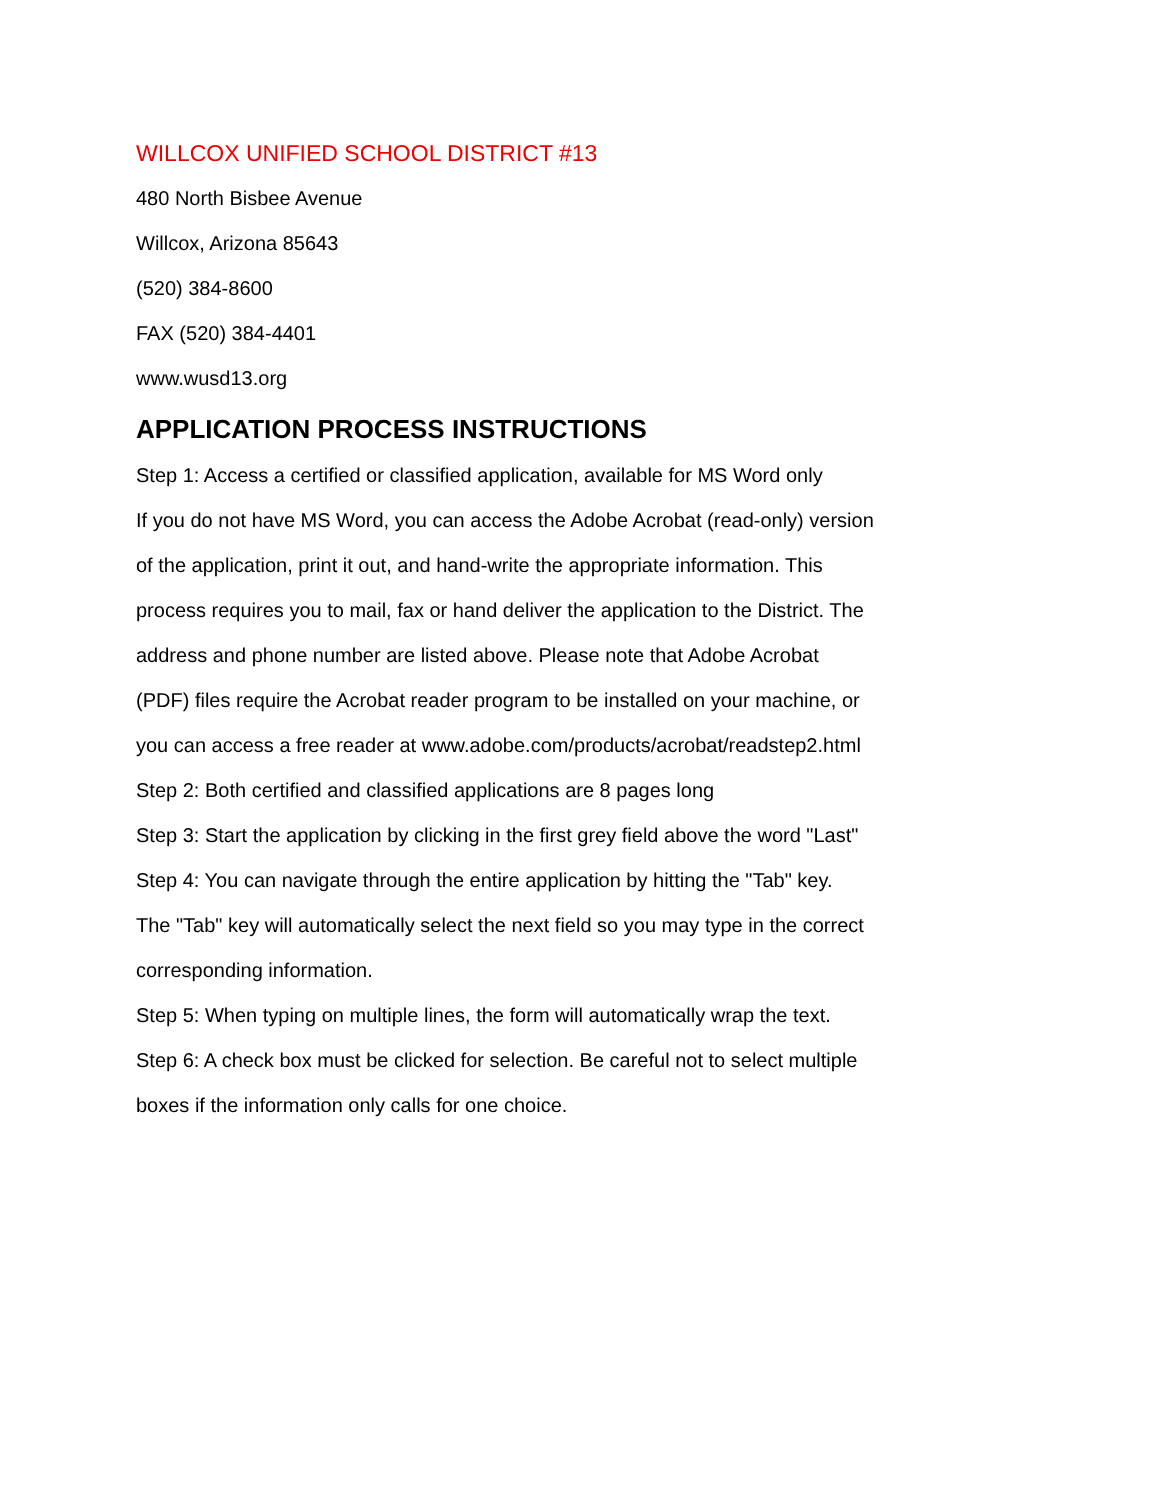WILLCOX UNIFIED SCHOOL DISTRICT #13
480 North Bisbee Avenue
Willcox, Arizona 85643
(520) 384-8600
FAX (520) 384-4401
www.wusd13.org
APPLICATION PROCESS INSTRUCTIONS
Step 1: Access a certified or classified application, available for MS Word only
If you do not have MS Word, you can access the Adobe Acrobat (read-only) version of the application, print it out, and hand-write the appropriate information. This process requires you to mail, fax or hand deliver the application to the District. The address and phone number are listed above. Please note that Adobe Acrobat (PDF) files require the Acrobat reader program to be installed on your machine, or you can access a free reader at www.adobe.com/products/acrobat/readstep2.html
Step 2: Both certified and classified applications are 8 pages long
Step 3: Start the application by clicking in the first grey field above the word "Last"
Step 4: You can navigate through the entire application by hitting the "Tab" key.
The "Tab" key will automatically select the next field so you may type in the correct corresponding information.
Step 5: When typing on multiple lines, the form will automatically wrap the text.
Step 6: A check box must be clicked for selection. Be careful not to select multiple
boxes if the information only calls for one choice.